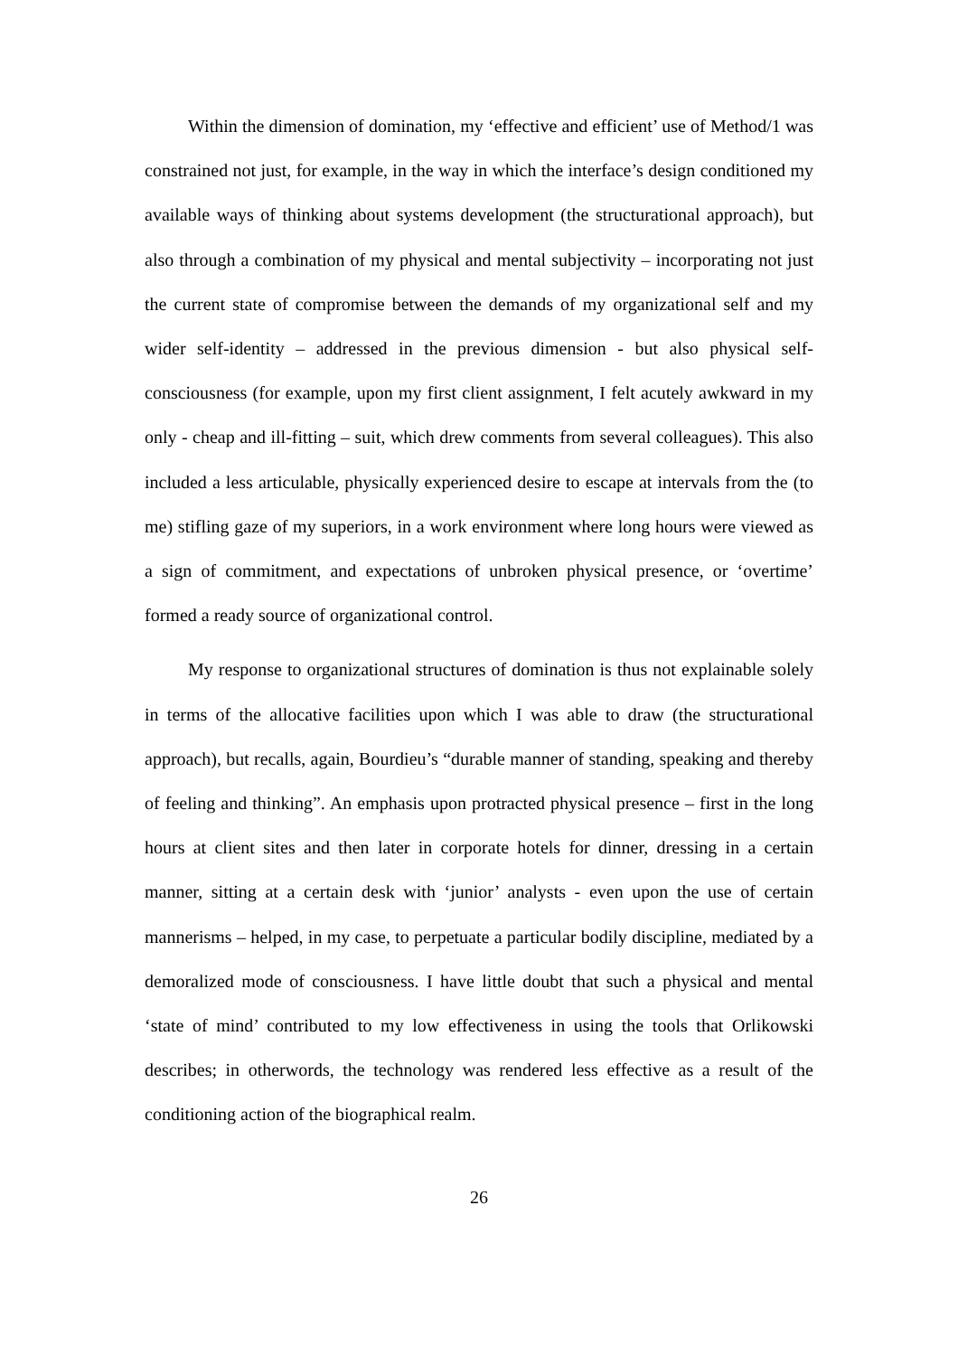Within the dimension of domination, my ‘effective and efficient’ use of Method/1 was constrained not just, for example, in the way in which the interface’s design conditioned my available ways of thinking about systems development (the structurational approach), but also through a combination of my physical and mental subjectivity – incorporating not just the current state of compromise between the demands of my organizational self and my wider self-identity – addressed in the previous dimension - but also physical self-consciousness (for example, upon my first client assignment, I felt acutely awkward in my only - cheap and ill-fitting – suit, which drew comments from several colleagues). This also included a less articulable, physically experienced desire to escape at intervals from the (to me) stifling gaze of my superiors, in a work environment where long hours were viewed as a sign of commitment, and expectations of unbroken physical presence, or ‘overtime’ formed a ready source of organizational control.
My response to organizational structures of domination is thus not explainable solely in terms of the allocative facilities upon which I was able to draw (the structurational approach), but recalls, again, Bourdieu’s “durable manner of standing, speaking and thereby of feeling and thinking”. An emphasis upon protracted physical presence – first in the long hours at client sites and then later in corporate hotels for dinner, dressing in a certain manner, sitting at a certain desk with ‘junior’ analysts - even upon the use of certain mannerisms – helped, in my case, to perpetuate a particular bodily discipline, mediated by a demoralized mode of consciousness. I have little doubt that such a physical and mental ‘state of mind’ contributed to my low effectiveness in using the tools that Orlikowski describes; in otherwords, the technology was rendered less effective as a result of the conditioning action of the biographical realm.
26